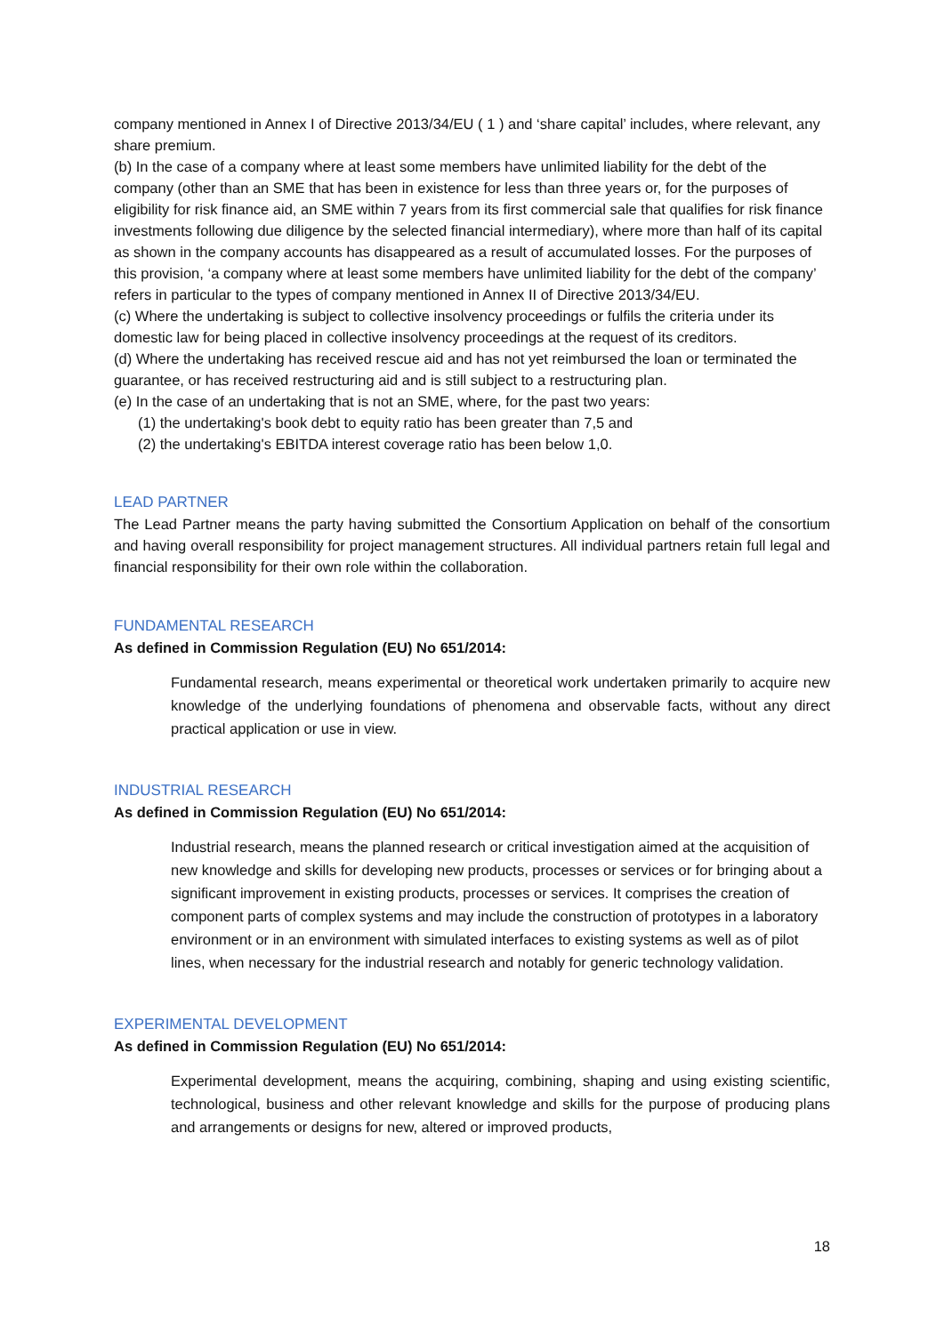company mentioned in Annex I of Directive 2013/34/EU ( 1 ) and ‘share capital’ includes, where relevant, any share premium.
(b) In the case of a company where at least some members have unlimited liability for the debt of the company (other than an SME that has been in existence for less than three years or, for the purposes of eligibility for risk finance aid, an SME within 7 years from its first commercial sale that qualifies for risk finance investments following due diligence by the selected financial intermediary), where more than half of its capital as shown in the company accounts has disappeared as a result of accumulated losses. For the purposes of this provision, ‘a company where at least some members have unlimited liability for the debt of the company’ refers in particular to the types of company mentioned in Annex II of Directive 2013/34/EU.
(c) Where the undertaking is subject to collective insolvency proceedings or fulfils the criteria under its domestic law for being placed in collective insolvency proceedings at the request of its creditors.
(d) Where the undertaking has received rescue aid and has not yet reimbursed the loan or terminated the guarantee, or has received restructuring aid and is still subject to a restructuring plan.
(e) In the case of an undertaking that is not an SME, where, for the past two years:
(1) the undertaking's book debt to equity ratio has been greater than 7,5 and
(2) the undertaking's EBITDA interest coverage ratio has been below 1,0.
LEAD PARTNER
The Lead Partner means the party having submitted the Consortium Application on behalf of the consortium and having overall responsibility for project management structures. All individual partners retain full legal and financial responsibility for their own role within the collaboration.
FUNDAMENTAL RESEARCH
As defined in Commission Regulation (EU) No 651/2014:
Fundamental research, means experimental or theoretical work undertaken primarily to acquire new knowledge of the underlying foundations of phenomena and observable facts, without any direct practical application or use in view.
INDUSTRIAL RESEARCH
As defined in Commission Regulation (EU) No 651/2014:
Industrial research, means the planned research or critical investigation aimed at the acquisition of new knowledge and skills for developing new products, processes or services or for bringing about a significant improvement in existing products, processes or services. It comprises the creation of component parts of complex systems and may include the construction of prototypes in a laboratory environment or in an environment with simulated interfaces to existing systems as well as of pilot lines, when necessary for the industrial research and notably for generic technology validation.
EXPERIMENTAL DEVELOPMENT
As defined in Commission Regulation (EU) No 651/2014:
Experimental development, means the acquiring, combining, shaping and using existing scientific, technological, business and other relevant knowledge and skills for the purpose of producing plans and arrangements or designs for new, altered or improved products,
18